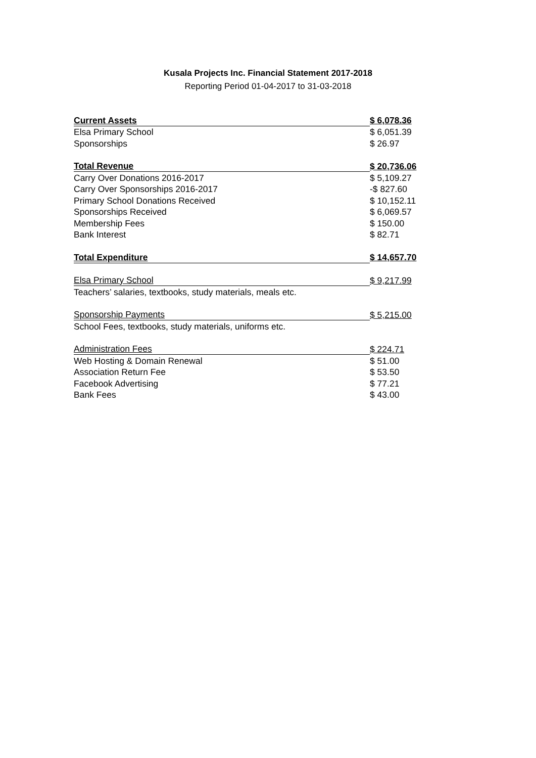Kusala Projects Inc. Financial Statement 2017-2018
Reporting Period 01-04-2017 to 31-03-2018
| Current Assets | $ 6,078.36 |
| Elsa Primary School | $ 6,051.39 |
| Sponsorships | $ 26.97 |
| Total Revenue | $ 20,736.06 |
| Carry Over Donations 2016-2017 | $ 5,109.27 |
| Carry Over Sponsorships 2016-2017 | -$ 827.60 |
| Primary School Donations Received | $ 10,152.11 |
| Sponsorships Received | $ 6,069.57 |
| Membership Fees | $ 150.00 |
| Bank Interest | $ 82.71 |
| Total Expenditure | $ 14,657.70 |
| Elsa Primary School | $ 9,217.99 |
| Teachers’ salaries, textbooks, study materials, meals etc. | |
| Sponsorship Payments | $ 5,215.00 |
| School Fees, textbooks, study materials, uniforms etc. | |
| Administration Fees | $ 224.71 |
| Web Hosting & Domain Renewal | $ 51.00 |
| Association Return Fee | $ 53.50 |
| Facebook Advertising | $ 77.21 |
| Bank Fees | $ 43.00 |